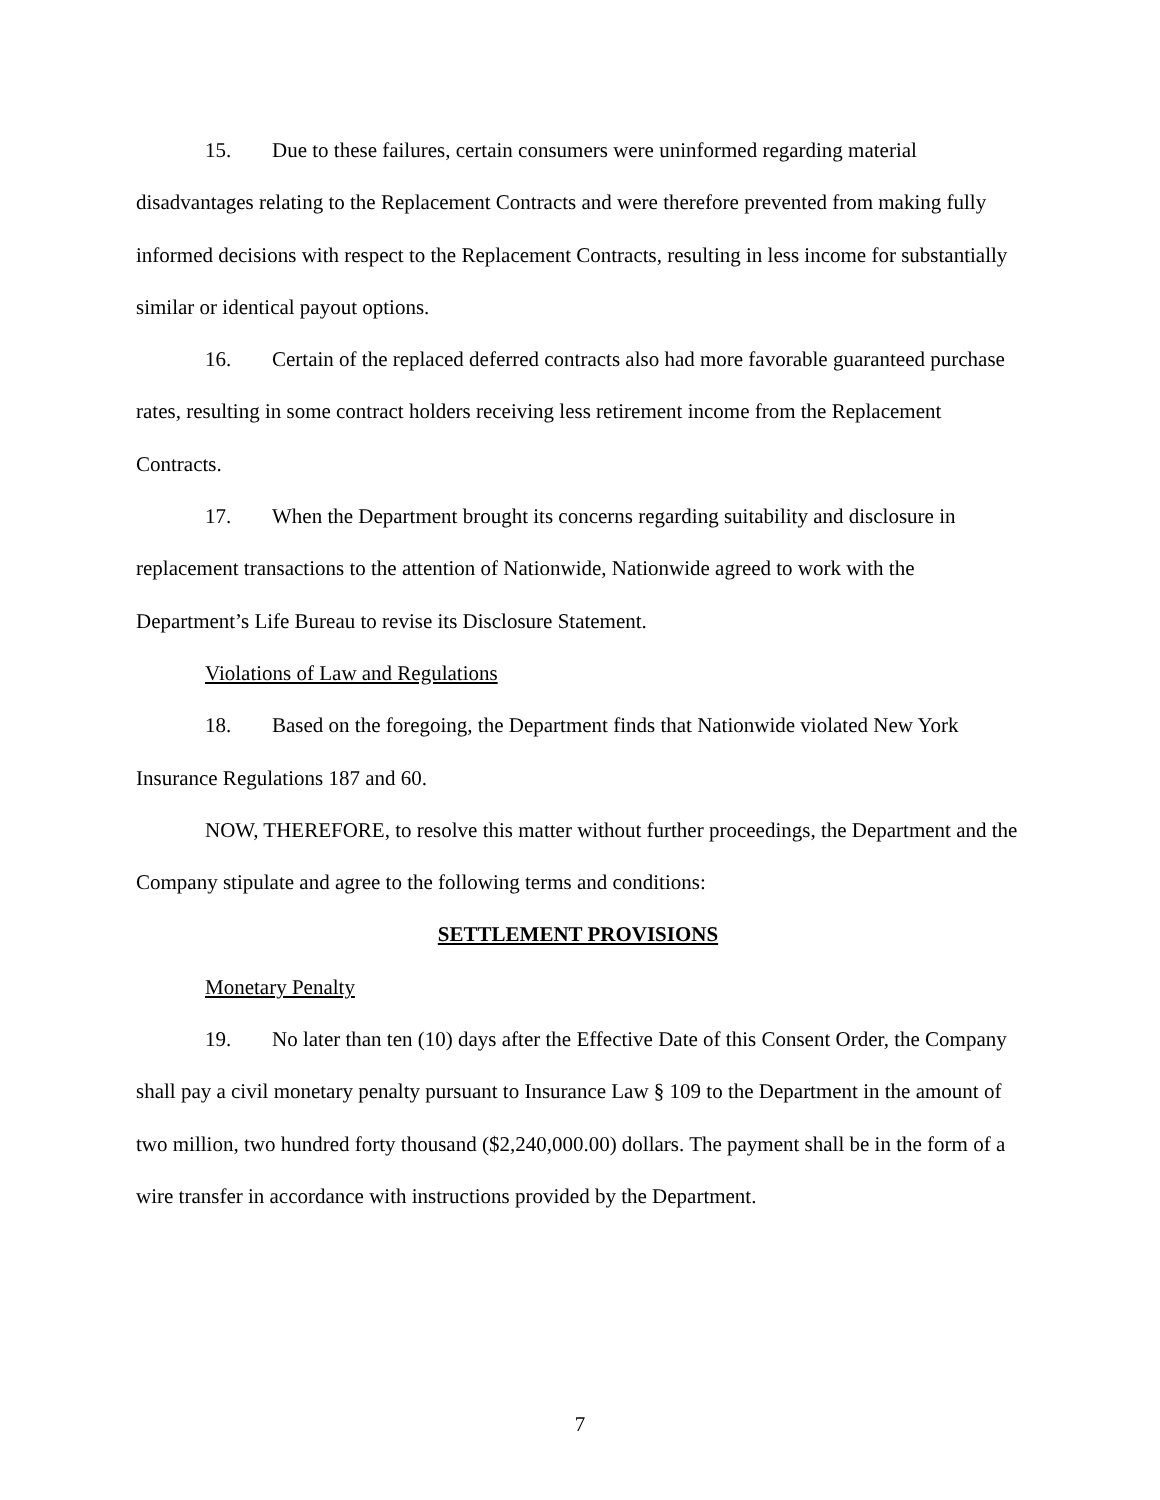15. Due to these failures, certain consumers were uninformed regarding material disadvantages relating to the Replacement Contracts and were therefore prevented from making fully informed decisions with respect to the Replacement Contracts, resulting in less income for substantially similar or identical payout options.
16. Certain of the replaced deferred contracts also had more favorable guaranteed purchase rates, resulting in some contract holders receiving less retirement income from the Replacement Contracts.
17. When the Department brought its concerns regarding suitability and disclosure in replacement transactions to the attention of Nationwide, Nationwide agreed to work with the Department’s Life Bureau to revise its Disclosure Statement.
Violations of Law and Regulations
18. Based on the foregoing, the Department finds that Nationwide violated New York Insurance Regulations 187 and 60.
NOW, THEREFORE, to resolve this matter without further proceedings, the Department and the Company stipulate and agree to the following terms and conditions:
SETTLEMENT PROVISIONS
Monetary Penalty
19. No later than ten (10) days after the Effective Date of this Consent Order, the Company shall pay a civil monetary penalty pursuant to Insurance Law § 109 to the Department in the amount of two million, two hundred forty thousand ($2,240,000.00) dollars. The payment shall be in the form of a wire transfer in accordance with instructions provided by the Department.
7